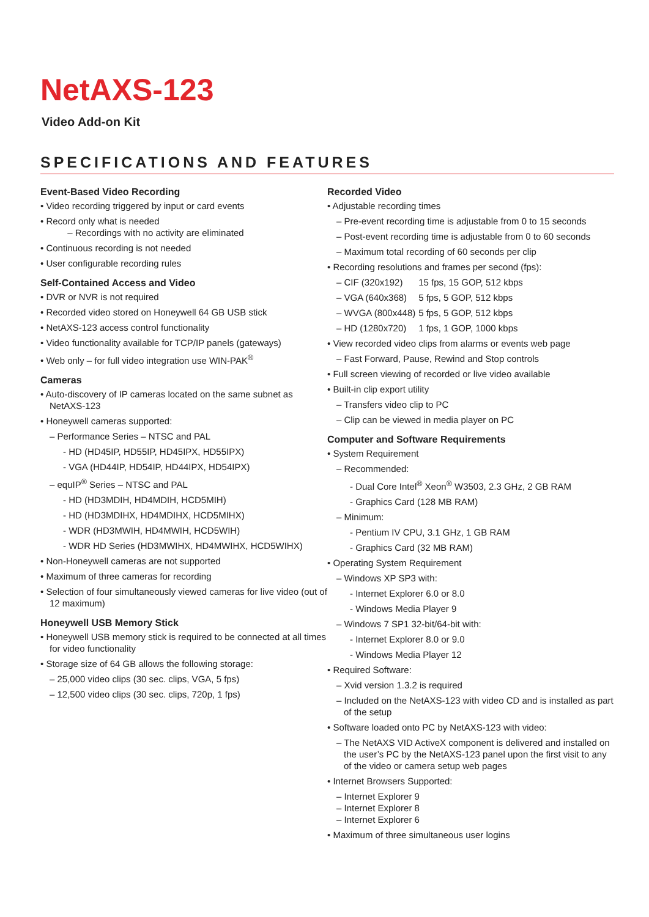NetAXS-123
Video Add-on Kit
SPECIFICATIONS AND FEATURES
Event-Based Video Recording
• Video recording triggered by input or card events
• Record only what is needed
– Recordings with no activity are eliminated
• Continuous recording is not needed
• User configurable recording rules
Self-Contained Access and Video
• DVR or NVR is not required
• Recorded video stored on Honeywell 64 GB USB stick
• NetAXS-123 access control functionality
• Video functionality available for TCP/IP panels (gateways)
• Web only – for full video integration use WIN-PAK<sup>®</sup>
Cameras
• Auto-discovery of IP cameras located on the same subnet as NetAXS-123
• Honeywell cameras supported:
– Performance Series – NTSC and PAL
- HD (HD45IP, HD55IP, HD45IPX, HD55IPX)
- VGA (HD44IP, HD54IP, HD44IPX, HD54IPX)
– equIP<sup>®</sup> Series – NTSC and PAL
- HD (HD3MDIH, HD4MDIH, HCD5MIH)
- HD (HD3MDIHX, HD4MDIHX, HCD5MIHX)
- WDR (HD3MWIH, HD4MWIH, HCD5WIH)
- WDR HD Series (HD3MWIHX, HD4MWIHX, HCD5WIHX)
• Non-Honeywell cameras are not supported
• Maximum of three cameras for recording
• Selection of four simultaneously viewed cameras for live video (out of 12 maximum)
Honeywell USB Memory Stick
• Honeywell USB memory stick is required to be connected at all times for video functionality
• Storage size of 64 GB allows the following storage:
– 25,000 video clips (30 sec. clips, VGA, 5 fps)
– 12,500 video clips (30 sec. clips, 720p, 1 fps)
Recorded Video
• Adjustable recording times
– Pre-event recording time is adjustable from 0 to 15 seconds
– Post-event recording time is adjustable from 0 to 60 seconds
– Maximum total recording of 60 seconds per clip
• Recording resolutions and frames per second (fps):
– CIF (320x192) 15 fps, 15 GOP, 512 kbps
– VGA (640x368) 5 fps, 5 GOP, 512 kbps
– WVGA (800x448) 5 fps, 5 GOP, 512 kbps
– HD (1280x720) 1 fps, 1 GOP, 1000 kbps
• View recorded video clips from alarms or events web page
– Fast Forward, Pause, Rewind and Stop controls
• Full screen viewing of recorded or live video available
• Built-in clip export utility
– Transfers video clip to PC
– Clip can be viewed in media player on PC
Computer and Software Requirements
• System Requirement
– Recommended:
- Dual Core Intel<sup>®</sup> Xeon<sup>®</sup> W3503, 2.3 GHz, 2 GB RAM
- Graphics Card (128 MB RAM)
– Minimum:
- Pentium IV CPU, 3.1 GHz, 1 GB RAM
- Graphics Card (32 MB RAM)
• Operating System Requirement
– Windows XP SP3 with:
- Internet Explorer 6.0 or 8.0
- Windows Media Player 9
– Windows 7 SP1 32-bit/64-bit with:
- Internet Explorer 8.0 or 9.0
- Windows Media Player 12
• Required Software:
– Xvid version 1.3.2 is required
– Included on the NetAXS-123 with video CD and is installed as part of the setup
• Software loaded onto PC by NetAXS-123 with video:
– The NetAXS VID ActiveX component is delivered and installed on the user’s PC by the NetAXS-123 panel upon the first visit to any of the video or camera setup web pages
• Internet Browsers Supported:
– Internet Explorer 9
– Internet Explorer 8
– Internet Explorer 6
• Maximum of three simultaneous user logins